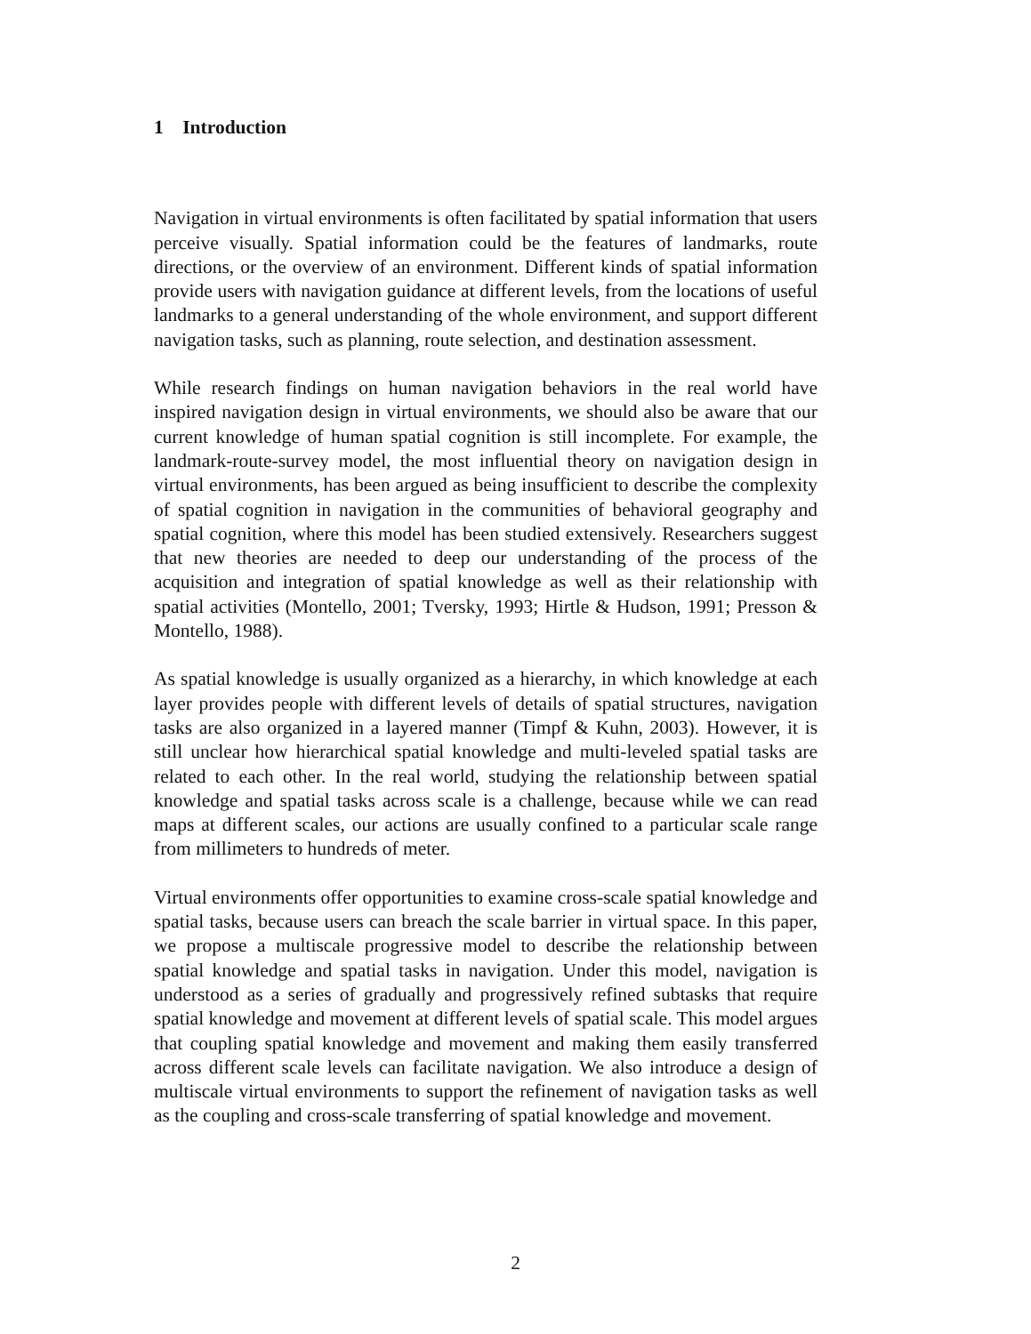1 Introduction
Navigation in virtual environments is often facilitated by spatial information that users perceive visually. Spatial information could be the features of landmarks, route directions, or the overview of an environment. Different kinds of spatial information provide users with navigation guidance at different levels, from the locations of useful landmarks to a general understanding of the whole environment, and support different navigation tasks, such as planning, route selection, and destination assessment.
While research findings on human navigation behaviors in the real world have inspired navigation design in virtual environments, we should also be aware that our current knowledge of human spatial cognition is still incomplete. For example, the landmark-route-survey model, the most influential theory on navigation design in virtual environments, has been argued as being insufficient to describe the complexity of spatial cognition in navigation in the communities of behavioral geography and spatial cognition, where this model has been studied extensively. Researchers suggest that new theories are needed to deep our understanding of the process of the acquisition and integration of spatial knowledge as well as their relationship with spatial activities (Montello, 2001; Tversky, 1993; Hirtle & Hudson, 1991; Presson & Montello, 1988).
As spatial knowledge is usually organized as a hierarchy, in which knowledge at each layer provides people with different levels of details of spatial structures, navigation tasks are also organized in a layered manner (Timpf & Kuhn, 2003). However, it is still unclear how hierarchical spatial knowledge and multi-leveled spatial tasks are related to each other. In the real world, studying the relationship between spatial knowledge and spatial tasks across scale is a challenge, because while we can read maps at different scales, our actions are usually confined to a particular scale range from millimeters to hundreds of meter.
Virtual environments offer opportunities to examine cross-scale spatial knowledge and spatial tasks, because users can breach the scale barrier in virtual space. In this paper, we propose a multiscale progressive model to describe the relationship between spatial knowledge and spatial tasks in navigation. Under this model, navigation is understood as a series of gradually and progressively refined subtasks that require spatial knowledge and movement at different levels of spatial scale. This model argues that coupling spatial knowledge and movement and making them easily transferred across different scale levels can facilitate navigation. We also introduce a design of multiscale virtual environments to support the refinement of navigation tasks as well as the coupling and cross-scale transferring of spatial knowledge and movement.
2